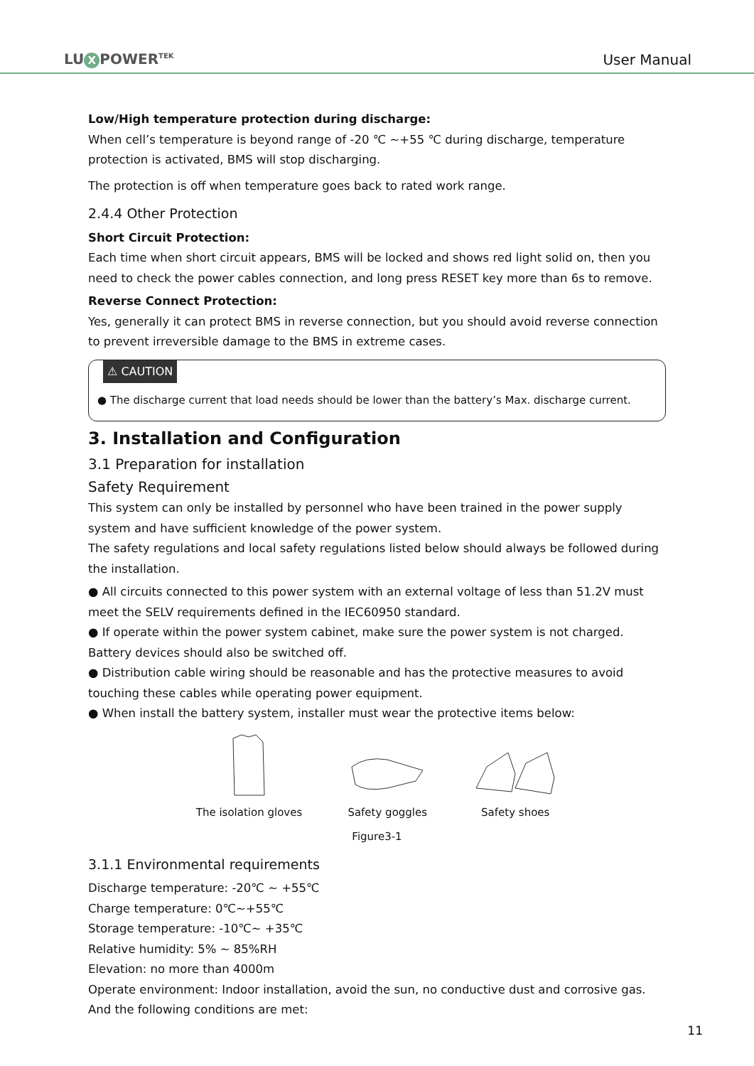LU X POWER<sup>TEK</sup>
User Manual
Low/High temperature protection during discharge:
When cell’s temperature is beyond range of -20 ℃ ~+55 ℃ during discharge, temperature protection is activated, BMS will stop discharging.
The protection is off when temperature goes back to rated work range.
2.4.4 Other Protection
Short Circuit Protection:
Each time when short circuit appears, BMS will be locked and shows red light solid on, then you need to check the power cables connection, and long press RESET key more than 6s to remove.
Reverse Connect Protection:
Yes, generally it can protect BMS in reverse connection, but you should avoid reverse connection to prevent irreversible damage to the BMS in extreme cases.
⚠ CAUTION
● The discharge current that load needs should be lower than the battery’s Max. discharge current.
3. Installation and Configuration
3.1 Preparation for installation
Safety Requirement
This system can only be installed by personnel who have been trained in the power supply system and have sufficient knowledge of the power system.
The safety regulations and local safety regulations listed below should always be followed during the installation.
● All circuits connected to this power system with an external voltage of less than 51.2V must meet the SELV requirements defined in the IEC60950 standard.
● If operate within the power system cabinet, make sure the power system is not charged. Battery devices should also be switched off.
● Distribution cable wiring should be reasonable and has the protective measures to avoid touching these cables while operating power equipment.
● When install the battery system, installer must wear the protective items below:
The isolation gloves Safety goggles Safety shoes
Figure3-1
3.1.1 Environmental requirements
Discharge temperature: -20℃ ~ +55℃
Charge temperature: 0℃~+55℃
Storage temperature: -10℃~ +35℃
Relative humidity: 5% ~ 85%RH
Elevation: no more than 4000m
Operate environment: Indoor installation, avoid the sun, no conductive dust and corrosive gas.
And the following conditions are met:
11